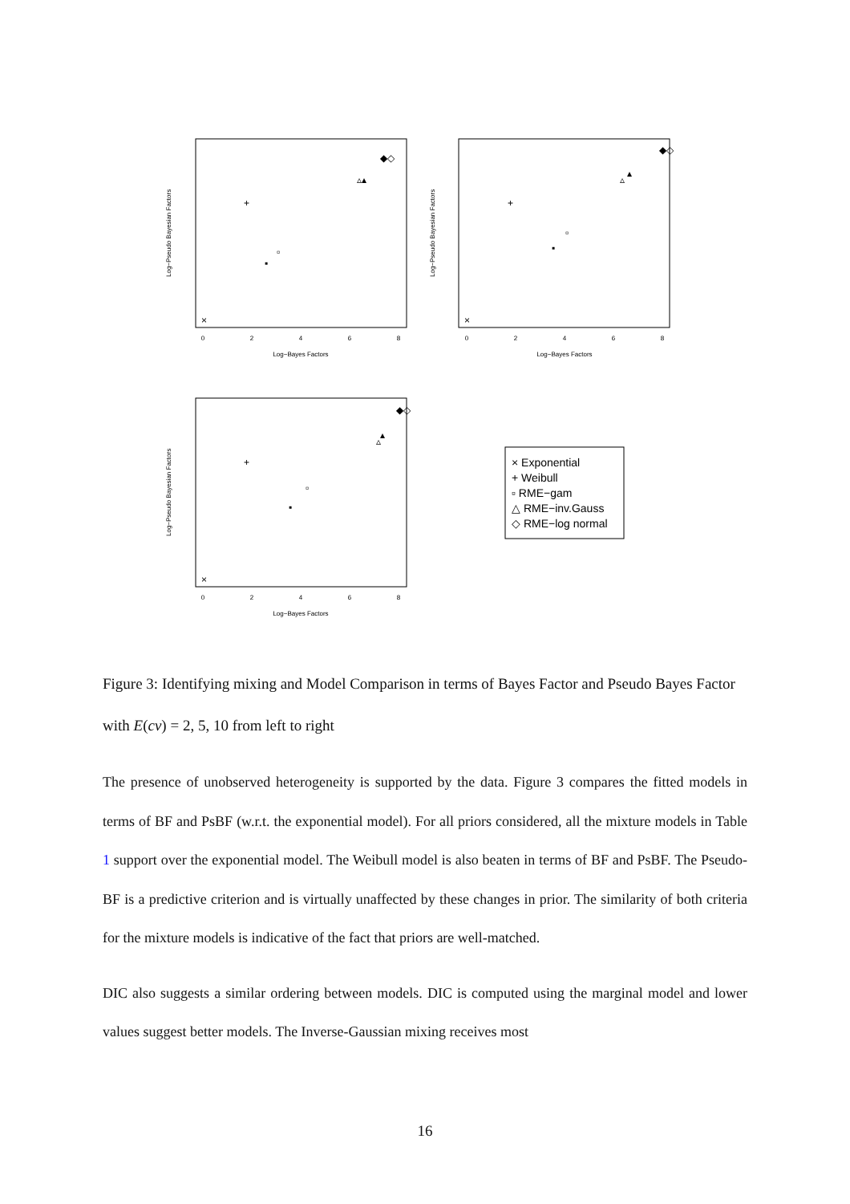0
2
4
6
8
Log−Bayes Factors
0
2
4
6
8
Log−Bayes Factors
0
2
4
6
8
Log−Bayes Factors
Log−Pseudo Bayesian Factors
Log−Pseudo Bayesian Factors
Log−Pseudo Bayesian Factors
×
+
▪
▫
▵▴
◆◇
×
+
▪
▫
▵
▴
◆◇
×
+
▪
▫
▵
▴
◆◇
× Exponential
+ Weibull
▫ RME−gam
△ RME−inv.Gauss
◇ RME−log normal
Figure 3: Identifying mixing and Model Comparison in terms of Bayes Factor and Pseudo Bayes Factor with E(cv) = 2, 5, 10 from left to right
The presence of unobserved heterogeneity is supported by the data. Figure 3 compares the fitted models in terms of BF and PsBF (w.r.t. the exponential model). For all priors considered, all the mixture models in Table 1 support over the exponential model. The Weibull model is also beaten in terms of BF and PsBF. The Pseudo-BF is a predictive criterion and is virtually unaffected by these changes in prior. The similarity of both criteria for the mixture models is indicative of the fact that priors are well-matched.
DIC also suggests a similar ordering between models. DIC is computed using the marginal model and lower values suggest better models. The Inverse-Gaussian mixing receives most
16